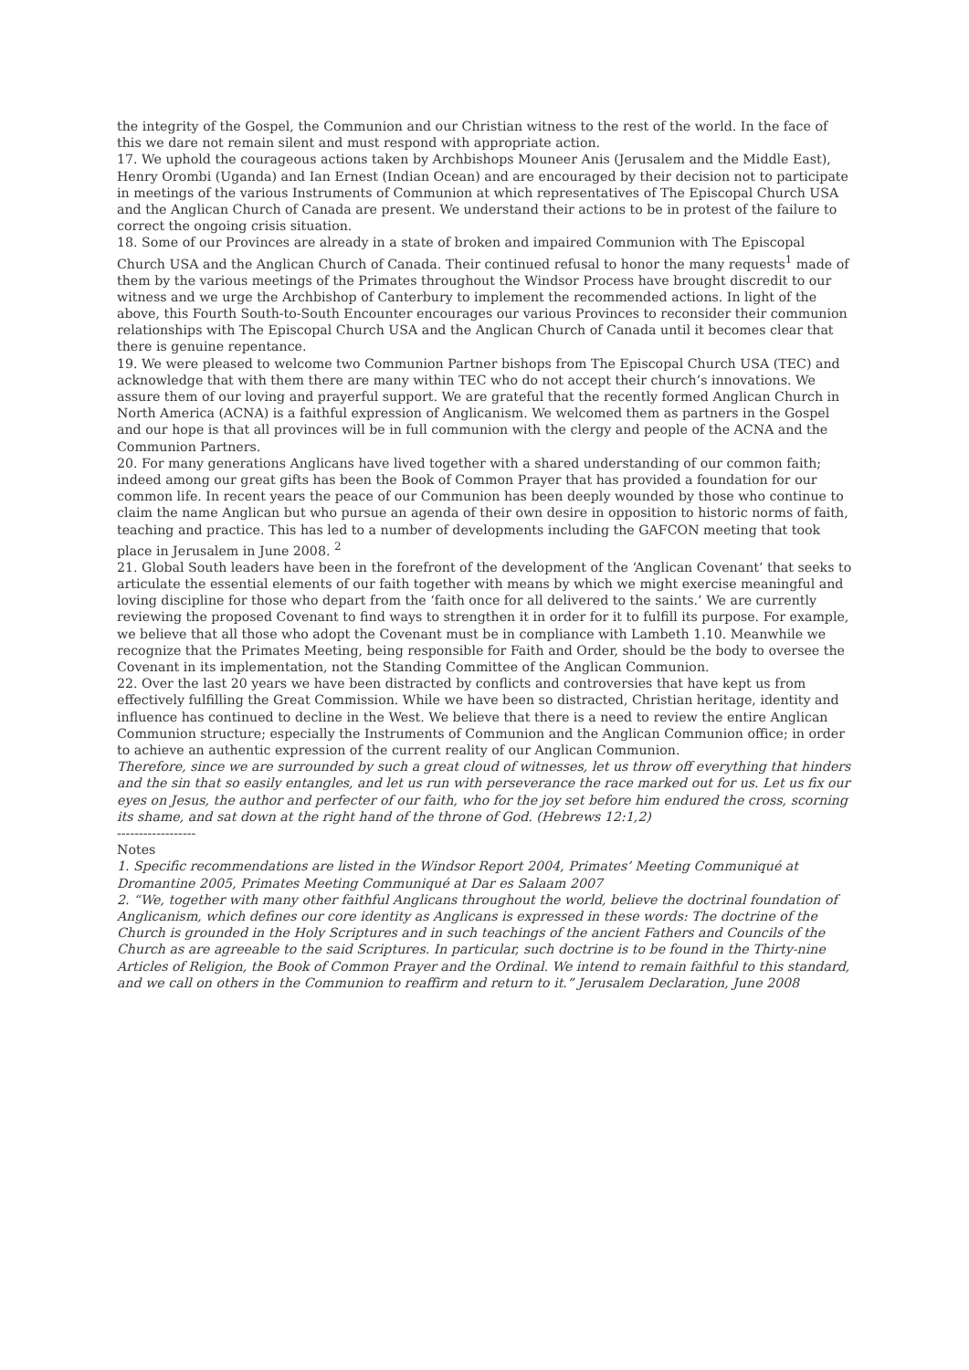the integrity of the Gospel, the Communion and our Christian witness to the rest of the world. In the face of this we dare not remain silent and must respond with appropriate action.
17. We uphold the courageous actions taken by Archbishops Mouneer Anis (Jerusalem and the Middle East), Henry Orombi (Uganda) and Ian Ernest (Indian Ocean) and are encouraged by their decision not to participate in meetings of the various Instruments of Communion at which representatives of The Episcopal Church USA and the Anglican Church of Canada are present. We understand their actions to be in protest of the failure to correct the ongoing crisis situation.
18. Some of our Provinces are already in a state of broken and impaired Communion with The Episcopal Church USA and the Anglican Church of Canada. Their continued refusal to honor the many requests<sup>1</sup> made of them by the various meetings of the Primates throughout the Windsor Process have brought discredit to our witness and we urge the Archbishop of Canterbury to implement the recommended actions. In light of the above, this Fourth South-to-South Encounter encourages our various Provinces to reconsider their communion relationships with The Episcopal Church USA and the Anglican Church of Canada until it becomes clear that there is genuine repentance.
19. We were pleased to welcome two Communion Partner bishops from The Episcopal Church USA (TEC) and acknowledge that with them there are many within TEC who do not accept their church’s innovations. We assure them of our loving and prayerful support. We are grateful that the recently formed Anglican Church in North America (ACNA) is a faithful expression of Anglicanism. We welcomed them as partners in the Gospel and our hope is that all provinces will be in full communion with the clergy and people of the ACNA and the Communion Partners.
20. For many generations Anglicans have lived together with a shared understanding of our common faith; indeed among our great gifts has been the Book of Common Prayer that has provided a foundation for our common life. In recent years the peace of our Communion has been deeply wounded by those who continue to claim the name Anglican but who pursue an agenda of their own desire in opposition to historic norms of faith, teaching and practice. This has led to a number of developments including the GAFCON meeting that took place in Jerusalem in June 2008. <sup>2</sup>
21. Global South leaders have been in the forefront of the development of the ‘Anglican Covenant’ that seeks to articulate the essential elements of our faith together with means by which we might exercise meaningful and loving discipline for those who depart from the ‘faith once for all delivered to the saints.’ We are currently reviewing the proposed Covenant to find ways to strengthen it in order for it to fulfill its purpose. For example, we believe that all those who adopt the Covenant must be in compliance with Lambeth 1.10. Meanwhile we recognize that the Primates Meeting, being responsible for Faith and Order, should be the body to oversee the Covenant in its implementation, not the Standing Committee of the Anglican Communion.
22. Over the last 20 years we have been distracted by conflicts and controversies that have kept us from effectively fulfilling the Great Commission. While we have been so distracted, Christian heritage, identity and influence has continued to decline in the West. We believe that there is a need to review the entire Anglican Communion structure; especially the Instruments of Communion and the Anglican Communion office; in order to achieve an authentic expression of the current reality of our Anglican Communion.
Therefore, since we are surrounded by such a great cloud of witnesses, let us throw off everything that hinders and the sin that so easily entangles, and let us run with perseverance the race marked out for us. Let us fix our eyes on Jesus, the author and perfecter of our faith, who for the joy set before him endured the cross, scorning its shame, and sat down at the right hand of the throne of God. (Hebrews 12:1,2)
------------------
Notes
1. Specific recommendations are listed in the Windsor Report 2004, Primates’ Meeting Communiqué at Dromantine 2005, Primates Meeting Communiqué at Dar es Salaam 2007
2. “We, together with many other faithful Anglicans throughout the world, believe the doctrinal foundation of Anglicanism, which defines our core identity as Anglicans is expressed in these words: The doctrine of the Church is grounded in the Holy Scriptures and in such teachings of the ancient Fathers and Councils of the Church as are agreeable to the said Scriptures. In particular, such doctrine is to be found in the Thirty-nine Articles of Religion, the Book of Common Prayer and the Ordinal. We intend to remain faithful to this standard, and we call on others in the Communion to reaffirm and return to it.” Jerusalem Declaration, June 2008